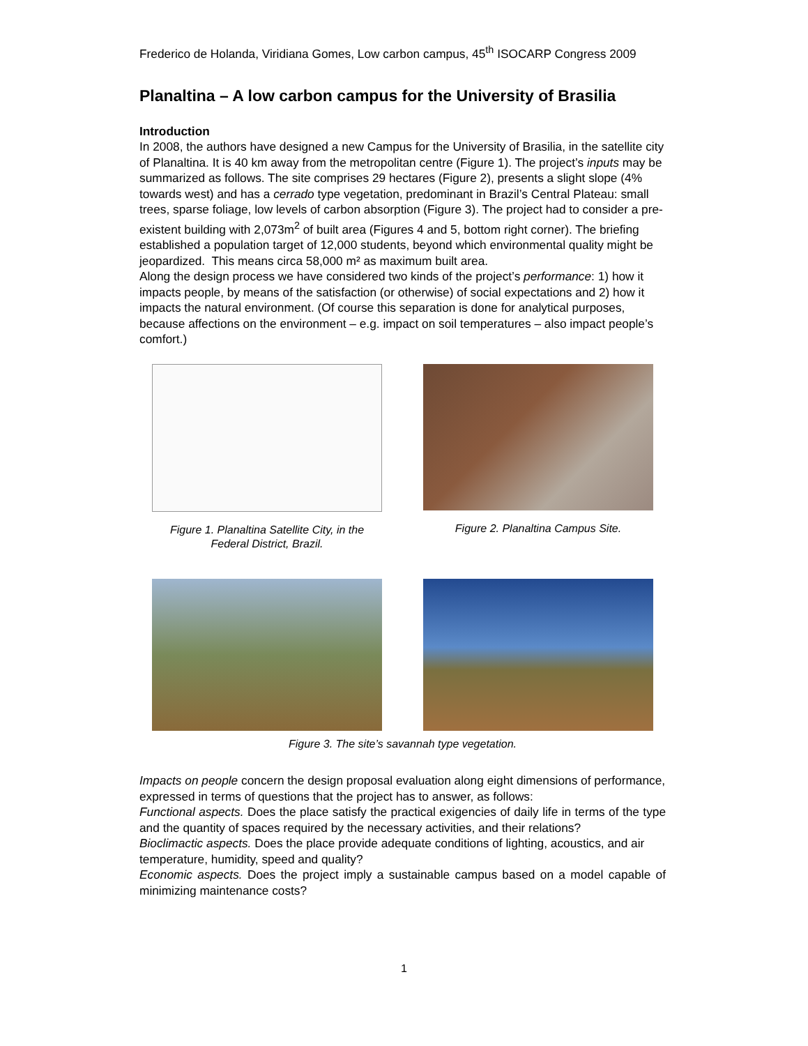Frederico de Holanda, Viridiana Gomes, Low carbon campus, 45<sup>th</sup> ISOCARP Congress 2009
Planaltina – A low carbon campus for the University of Brasilia
Introduction
In 2008, the authors have designed a new Campus for the University of Brasilia, in the satellite city of Planaltina. It is 40 km away from the metropolitan centre (Figure 1). The project’s inputs may be summarized as follows. The site comprises 29 hectares (Figure 2), presents a slight slope (4% towards west) and has a cerrado type vegetation, predominant in Brazil’s Central Plateau: small trees, sparse foliage, low levels of carbon absorption (Figure 3). The project had to consider a pre-existent building with 2,073m<sup>2</sup> of built area (Figures 4 and 5, bottom right corner). The briefing established a population target of 12,000 students, beyond which environmental quality might be jeopardized. This means circa 58,000 m² as maximum built area.
Along the design process we have considered two kinds of the project’s performance: 1) how it impacts people, by means of the satisfaction (or otherwise) of social expectations and 2) how it impacts the natural environment. (Of course this separation is done for analytical purposes, because affections on the environment – e.g. impact on soil temperatures – also impact people’s comfort.)
Figure 1. Planaltina Satellite City, in the Federal District, Brazil.
Figure 2. Planaltina Campus Site.
Figure 3. The site’s savannah type vegetation.
Impacts on people concern the design proposal evaluation along eight dimensions of performance, expressed in terms of questions that the project has to answer, as follows:
Functional aspects. Does the place satisfy the practical exigencies of daily life in terms of the type and the quantity of spaces required by the necessary activities, and their relations?
Bioclimactic aspects. Does the place provide adequate conditions of lighting, acoustics, and air temperature, humidity, speed and quality?
Economic aspects. Does the project imply a sustainable campus based on a model capable of minimizing maintenance costs?
1